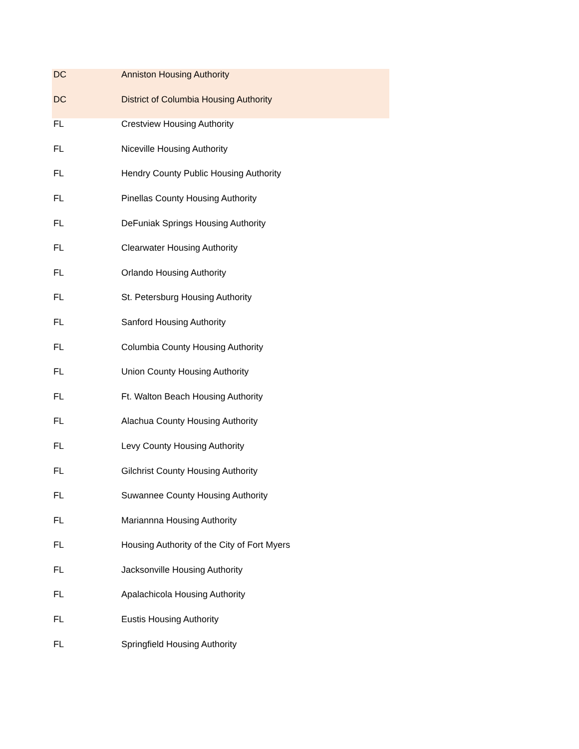| DC | Anniston Housing Authority |
| DC | District of Columbia Housing Authority |
| FL | Crestview Housing Authority |
| FL | Niceville Housing Authority |
| FL | Hendry County Public Housing Authority |
| FL | Pinellas County Housing Authority |
| FL | DeFuniak Springs Housing Authority |
| FL | Clearwater Housing Authority |
| FL | Orlando Housing Authority |
| FL | St. Petersburg Housing Authority |
| FL | Sanford Housing Authority |
| FL | Columbia County Housing Authority |
| FL | Union County Housing Authority |
| FL | Ft. Walton Beach Housing Authority |
| FL | Alachua County Housing Authority |
| FL | Levy County Housing Authority |
| FL | Gilchrist County Housing Authority |
| FL | Suwannee County Housing Authority |
| FL | Mariannna Housing Authority |
| FL | Housing Authority of the City of Fort Myers |
| FL | Jacksonville Housing Authority |
| FL | Apalachicola Housing Authority |
| FL | Eustis Housing Authority |
| FL | Springfield Housing Authority |